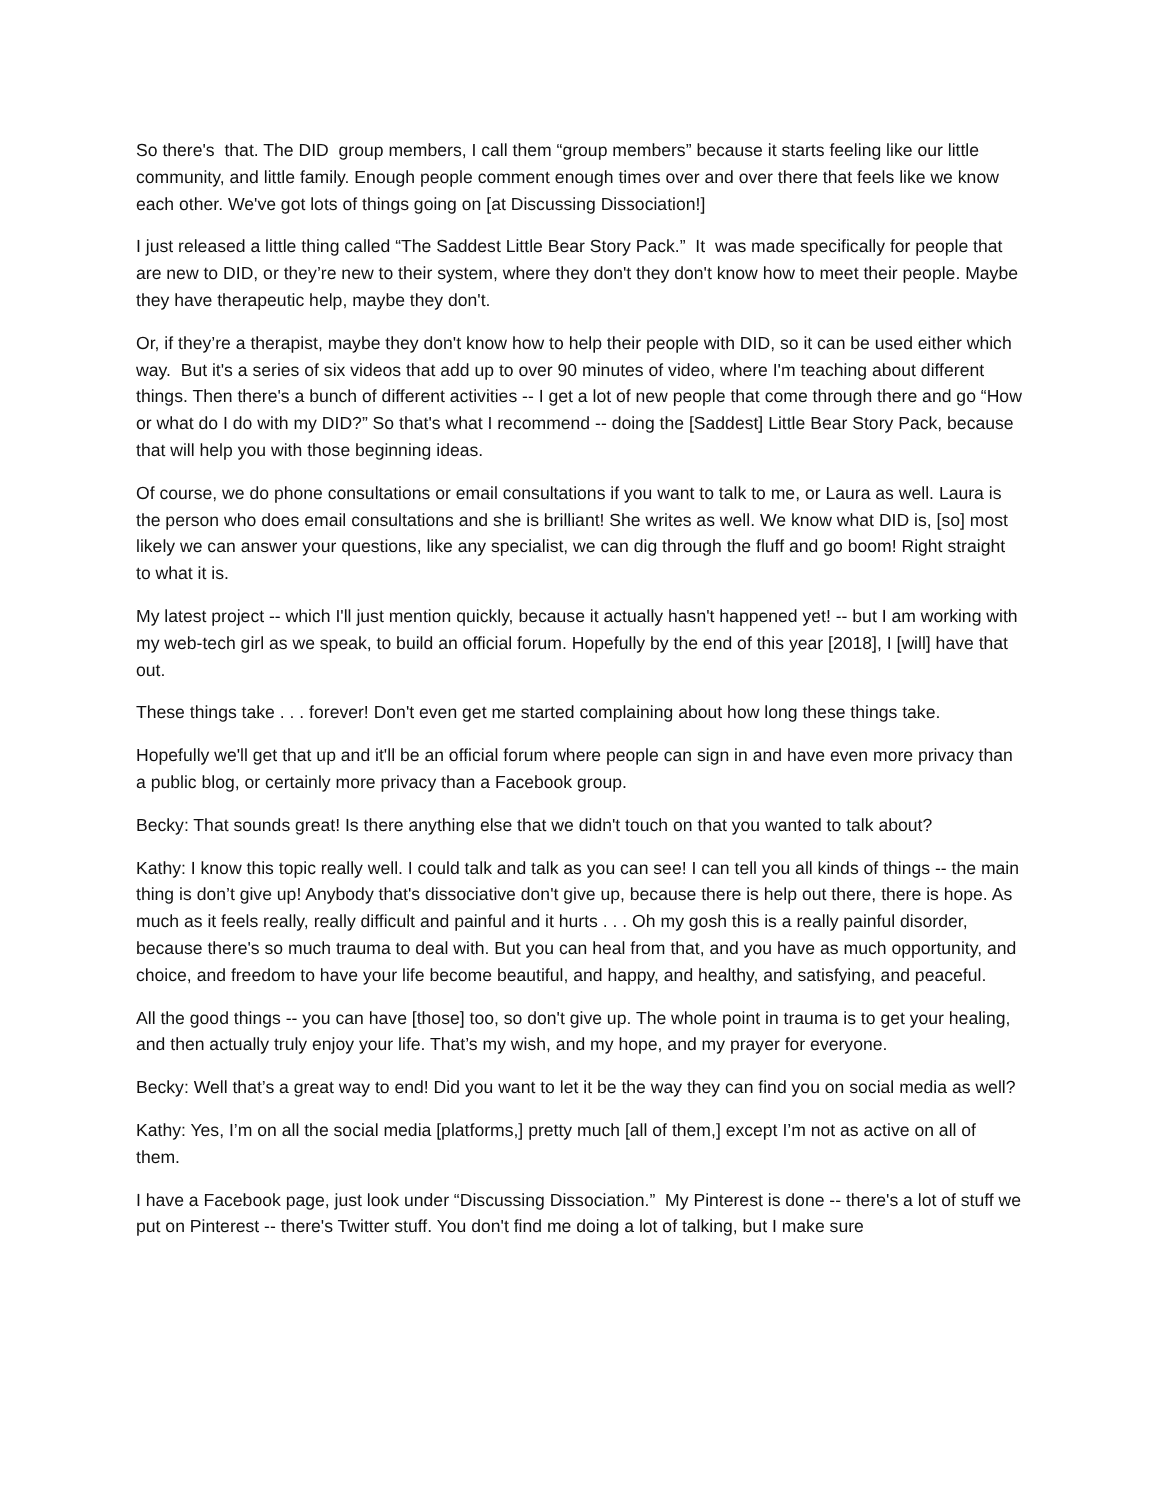So there's that. The DID group members, I call them “group members” because it starts feeling like our little community, and little family. Enough people comment enough times over and over there that feels like we know each other. We've got lots of things going on [at Discussing Dissociation!]
I just released a little thing called “The Saddest Little Bear Story Pack.” It was made specifically for people that are new to DID, or they’re new to their system, where they don't they don't know how to meet their people. Maybe they have therapeutic help, maybe they don't.
Or, if they’re a therapist, maybe they don't know how to help their people with DID, so it can be used either which way. But it's a series of six videos that add up to over 90 minutes of video, where I'm teaching about different things. Then there's a bunch of different activities -- I get a lot of new people that come through there and go “How or what do I do with my DID?” So that's what I recommend -- doing the [Saddest] Little Bear Story Pack, because that will help you with those beginning ideas.
Of course, we do phone consultations or email consultations if you want to talk to me, or Laura as well. Laura is the person who does email consultations and she is brilliant! She writes as well. We know what DID is, [so] most likely we can answer your questions, like any specialist, we can dig through the fluff and go boom! Right straight to what it is.
My latest project -- which I'll just mention quickly, because it actually hasn't happened yet! -- but I am working with my web-tech girl as we speak, to build an official forum. Hopefully by the end of this year [2018], I [will] have that out.
These things take . . . forever! Don't even get me started complaining about how long these things take.
Hopefully we'll get that up and it'll be an official forum where people can sign in and have even more privacy than a public blog, or certainly more privacy than a Facebook group.
Becky: That sounds great! Is there anything else that we didn't touch on that you wanted to talk about?
Kathy: I know this topic really well. I could talk and talk as you can see! I can tell you all kinds of things -- the main thing is don’t give up! Anybody that's dissociative don't give up, because there is help out there, there is hope. As much as it feels really, really difficult and painful and it hurts . . . Oh my gosh this is a really painful disorder, because there's so much trauma to deal with. But you can heal from that, and you have as much opportunity, and choice, and freedom to have your life become beautiful, and happy, and healthy, and satisfying, and peaceful.
All the good things -- you can have [those] too, so don't give up. The whole point in trauma is to get your healing, and then actually truly enjoy your life. That’s my wish, and my hope, and my prayer for everyone.
Becky: Well that’s a great way to end! Did you want to let it be the way they can find you on social media as well?
Kathy: Yes, I’m on all the social media [platforms,] pretty much [all of them,] except I’m not as active on all of them.
I have a Facebook page, just look under “Discussing Dissociation.” My Pinterest is done -- there's a lot of stuff we put on Pinterest -- there's Twitter stuff. You don't find me doing a lot of talking, but I make sure